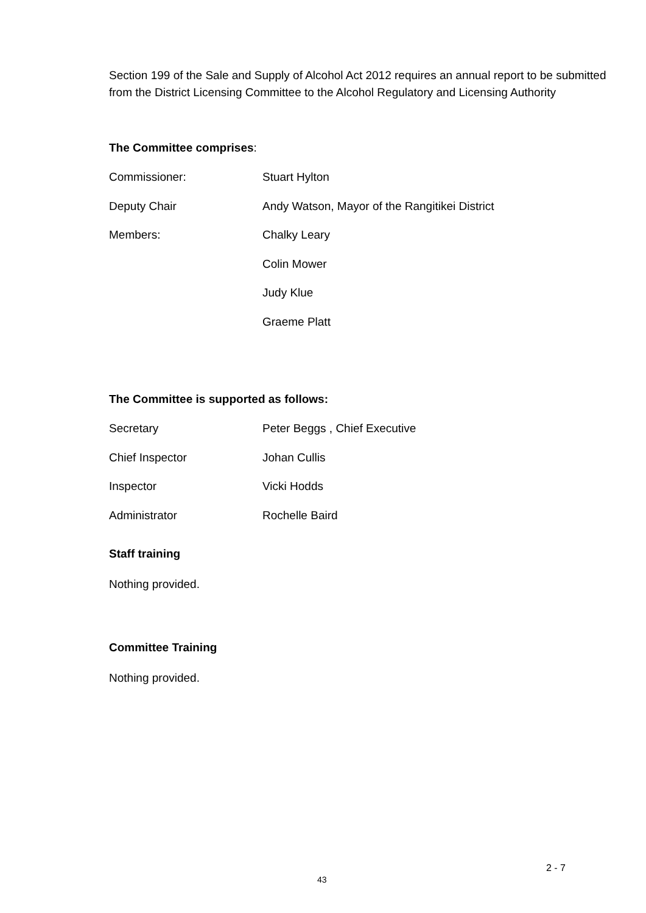Section 199 of the Sale and Supply of Alcohol Act 2012 requires an annual report to be submitted from the District Licensing Committee to the Alcohol Regulatory and Licensing Authority
The Committee comprises:
| Commissioner: | Stuart Hylton |
| Deputy Chair | Andy Watson, Mayor of the Rangitikei District |
| Members: | Chalky Leary |
| | Colin Mower |
| | Judy Klue |
| | Graeme Platt |
The Committee is supported as follows:
| Secretary | Peter Beggs , Chief Executive |
| Chief Inspector | Johan Cullis |
| Inspector | Vicki Hodds |
| Administrator | Rochelle Baird |
Staff training
Nothing provided.
Committee Training
Nothing provided.
2 - 7
43